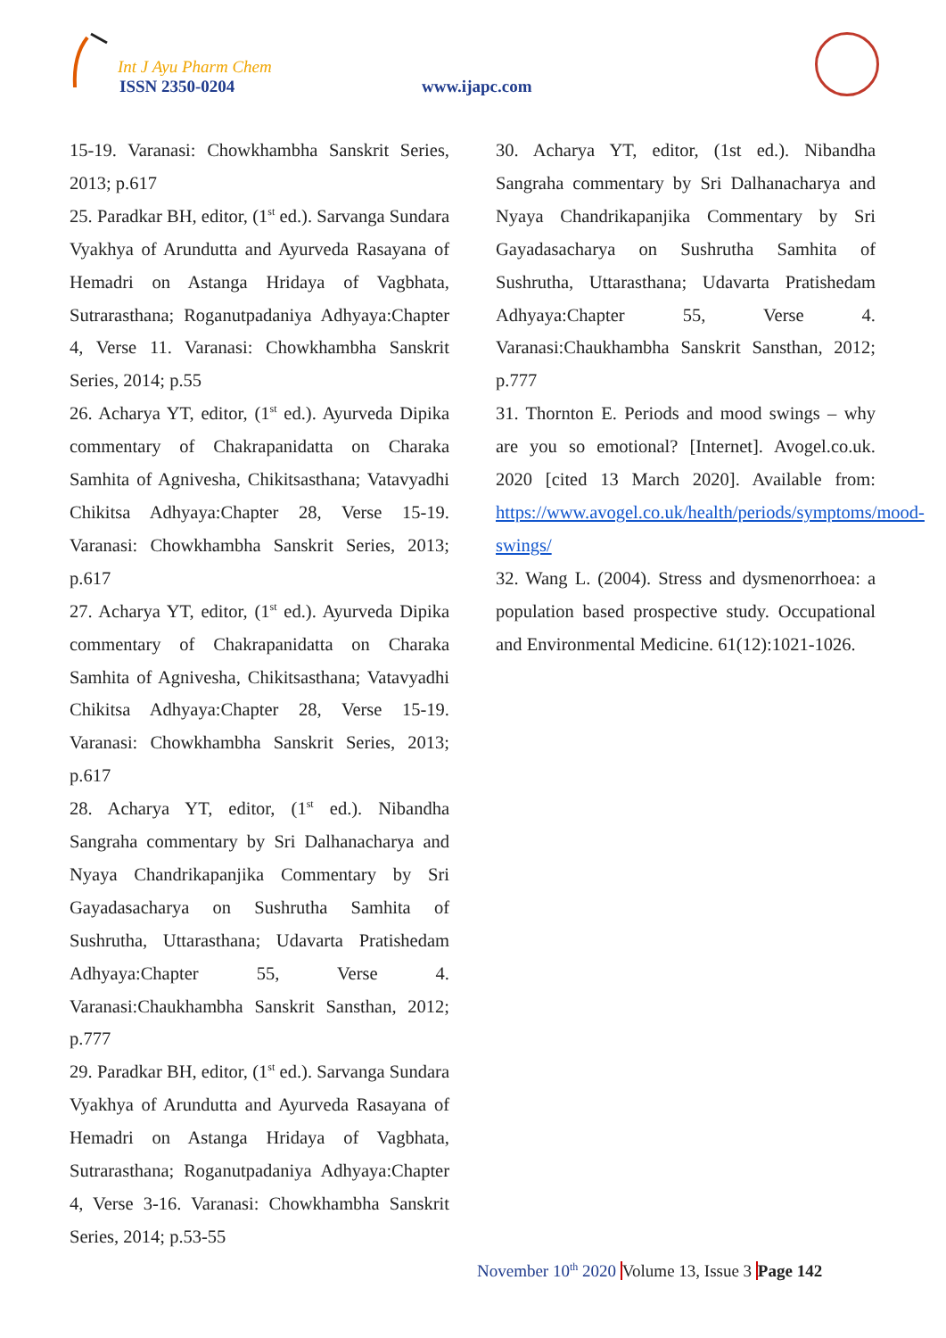Int J Ayu Pharm Chem
ISSN 2350-0204 www.ijapc.com
15-19. Varanasi: Chowkhambha Sanskrit Series, 2013; p.617
25. Paradkar BH, editor, (1<sup>st</sup> ed.). Sarvanga Sundara Vyakhya of Arundutta and Ayurveda Rasayana of Hemadri on Astanga Hridaya of Vagbhata, Sutrarasthana; Roganutpadaniya Adhyaya:Chapter 4, Verse 11. Varanasi: Chowkhambha Sanskrit Series, 2014; p.55
26. Acharya YT, editor, (1<sup>st</sup> ed.). Ayurveda Dipika commentary of Chakrapanidatta on Charaka Samhita of Agnivesha, Chikitsasthana; Vatavyadhi Chikitsa Adhyaya:Chapter 28, Verse 15-19. Varanasi: Chowkhambha Sanskrit Series, 2013; p.617
27. Acharya YT, editor, (1<sup>st</sup> ed.). Ayurveda Dipika commentary of Chakrapanidatta on Charaka Samhita of Agnivesha, Chikitsasthana; Vatavyadhi Chikitsa Adhyaya:Chapter 28, Verse 15-19. Varanasi: Chowkhambha Sanskrit Series, 2013; p.617
28. Acharya YT, editor, (1<sup>st</sup> ed.). Nibandha Sangraha commentary by Sri Dalhanacharya and Nyaya Chandrikapanjika Commentary by Sri Gayadasacharya on Sushrutha Samhita of Sushrutha, Uttarasthana; Udavarta Pratishedam Adhyaya:Chapter 55, Verse 4. Varanasi:Chaukhambha Sanskrit Sansthan, 2012; p.777
29. Paradkar BH, editor, (1<sup>st</sup> ed.). Sarvanga Sundara Vyakhya of Arundutta and Ayurveda Rasayana of Hemadri on Astanga Hridaya of Vagbhata, Sutrarasthana; Roganutpadaniya Adhyaya:Chapter 4, Verse 3-16. Varanasi: Chowkhambha Sanskrit Series, 2014; p.53-55
30. Acharya YT, editor, (1st ed.). Nibandha Sangraha commentary by Sri Dalhanacharya and Nyaya Chandrikapanjika Commentary by Sri Gayadasacharya on Sushrutha Samhita of Sushrutha, Uttarasthana; Udavarta Pratishedam Adhyaya:Chapter 55, Verse 4. Varanasi:Chaukhambha Sanskrit Sansthan, 2012; p.777
31. Thornton E. Periods and mood swings – why are you so emotional? [Internet]. Avogel.co.uk. 2020 [cited 13 March 2020]. Available from: https://www.avogel.co.uk/health/periods/symptoms/mood-swings/
32. Wang L. (2004). Stress and dysmenorrhoea: a population based prospective study. Occupational and Environmental Medicine. 61(12):1021-1026.
November 10<sup>th</sup> 2020 Volume 13, Issue 3 Page 142